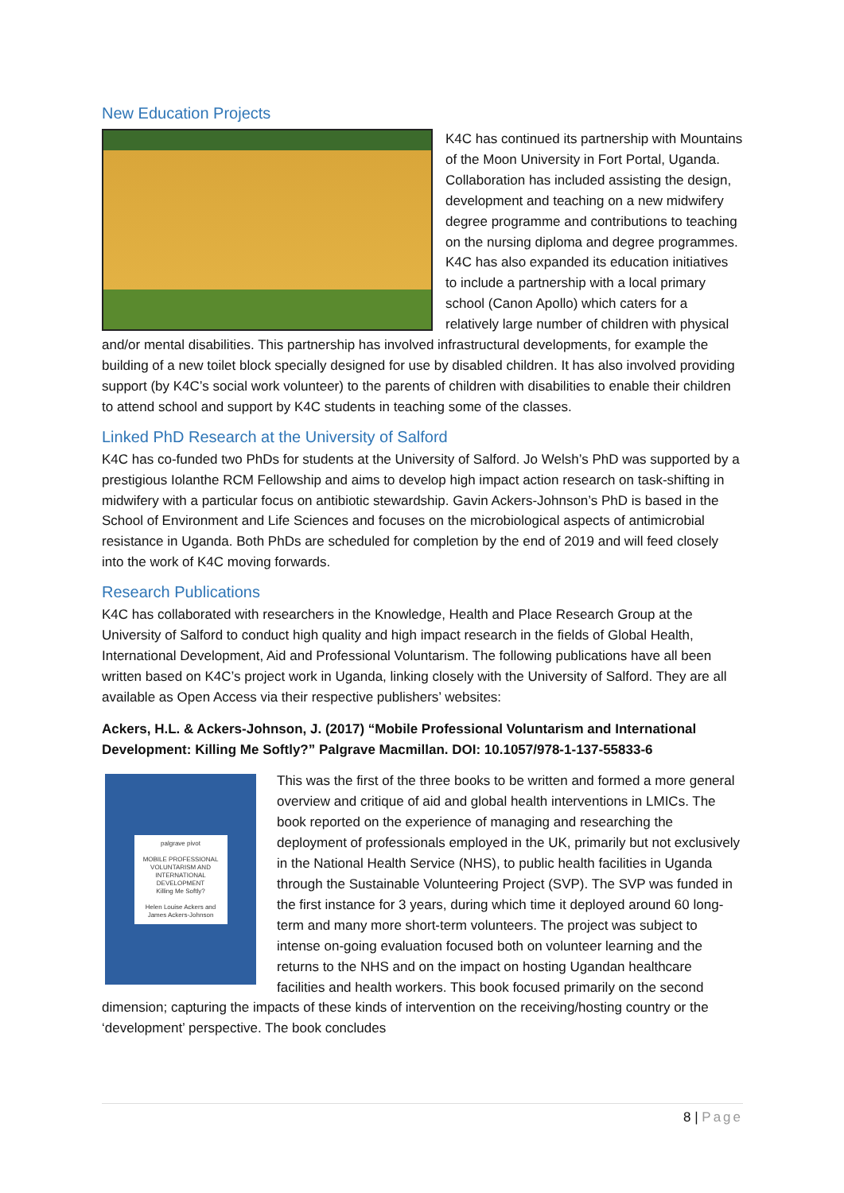New Education Projects
K4C has continued its partnership with Mountains of the Moon University in Fort Portal, Uganda. Collaboration has included assisting the design, development and teaching on a new midwifery degree programme and contributions to teaching on the nursing diploma and degree programmes. K4C has also expanded its education initiatives to include a partnership with a local primary school (Canon Apollo) which caters for a relatively large number of children with physical and/or mental disabilities. This partnership has involved infrastructural developments, for example the building of a new toilet block specially designed for use by disabled children. It has also involved providing support (by K4C’s social work volunteer) to the parents of children with disabilities to enable their children to attend school and support by K4C students in teaching some of the classes.
Linked PhD Research at the University of Salford
K4C has co-funded two PhDs for students at the University of Salford. Jo Welsh’s PhD was supported by a prestigious Iolanthe RCM Fellowship and aims to develop high impact action research on task-shifting in midwifery with a particular focus on antibiotic stewardship. Gavin Ackers-Johnson’s PhD is based in the School of Environment and Life Sciences and focuses on the microbiological aspects of antimicrobial resistance in Uganda. Both PhDs are scheduled for completion by the end of 2019 and will feed closely into the work of K4C moving forwards.
Research Publications
K4C has collaborated with researchers in the Knowledge, Health and Place Research Group at the University of Salford to conduct high quality and high impact research in the fields of Global Health, International Development, Aid and Professional Voluntarism. The following publications have all been written based on K4C’s project work in Uganda, linking closely with the University of Salford. They are all available as Open Access via their respective publishers’ websites:
Ackers, H.L. & Ackers-Johnson, J. (2017) “Mobile Professional Voluntarism and International Development: Killing Me Softly?” Palgrave Macmillan. DOI: 10.1057/978-1-137-55833-6
palgrave pivot
MOBILE PROFESSIONAL VOLUNTARISM AND INTERNATIONAL DEVELOPMENT
Killing Me Softly?
Helen Louise Ackers and James Ackers-Johnson
This was the first of the three books to be written and formed a more general overview and critique of aid and global health interventions in LMICs. The book reported on the experience of managing and researching the deployment of professionals employed in the UK, primarily but not exclusively in the National Health Service (NHS), to public health facilities in Uganda through the Sustainable Volunteering Project (SVP). The SVP was funded in the first instance for 3 years, during which time it deployed around 60 long-term and many more short-term volunteers. The project was subject to intense on-going evaluation focused both on volunteer learning and the returns to the NHS and on the impact on hosting Ugandan healthcare facilities and health workers. This book focused primarily on the second dimension; capturing the impacts of these kinds of intervention on the receiving/hosting country or the ‘development’ perspective. The book concludes
8 | Page